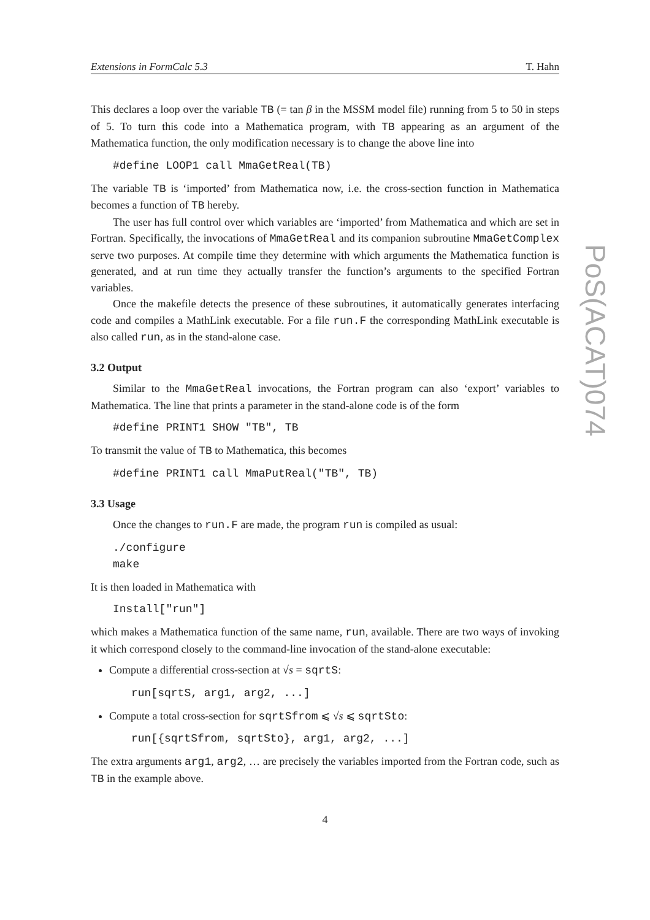Extensions in FormCalc 5.3 T. Hahn
This declares a loop over the variable TB (= tan β in the MSSM model file) running from 5 to 50 in steps of 5. To turn this code into a Mathematica program, with TB appearing as an argument of the Mathematica function, the only modification necessary is to change the above line into
#define LOOP1 call MmaGetReal(TB)
The variable TB is ‘imported’ from Mathematica now, i.e. the cross-section function in Mathematica becomes a function of TB hereby.
The user has full control over which variables are ‘imported’ from Mathematica and which are set in Fortran. Specifically, the invocations of MmaGetReal and its companion subroutine MmaGetComplex serve two purposes. At compile time they determine with which arguments the Mathematica function is generated, and at run time they actually transfer the function’s arguments to the specified Fortran variables.
Once the makefile detects the presence of these subroutines, it automatically generates interfacing code and compiles a MathLink executable. For a file run.F the corresponding MathLink executable is also called run, as in the stand-alone case.
3.2 Output
Similar to the MmaGetReal invocations, the Fortran program can also ‘export’ variables to Mathematica. The line that prints a parameter in the stand-alone code is of the form
#define PRINT1 SHOW "TB", TB
To transmit the value of TB to Mathematica, this becomes
#define PRINT1 call MmaPutReal("TB", TB)
3.3 Usage
Once the changes to run.F are made, the program run is compiled as usual:
./configure
make
It is then loaded in Mathematica with
Install["run"]
which makes a Mathematica function of the same name, run, available. There are two ways of invoking it which correspond closely to the command-line invocation of the stand-alone executable:
Compute a differential cross-section at √s = sqrtS:
run[sqrtS, arg1, arg2, ...]
Compute a total cross-section for sqrtSfrom ⩽ √s ⩽ sqrtSto:
run[{sqrtSfrom, sqrtSto}, arg1, arg2, ...]
The extra arguments arg1, arg2, … are precisely the variables imported from the Fortran code, such as TB in the example above.
4
PoS(ACAT)074